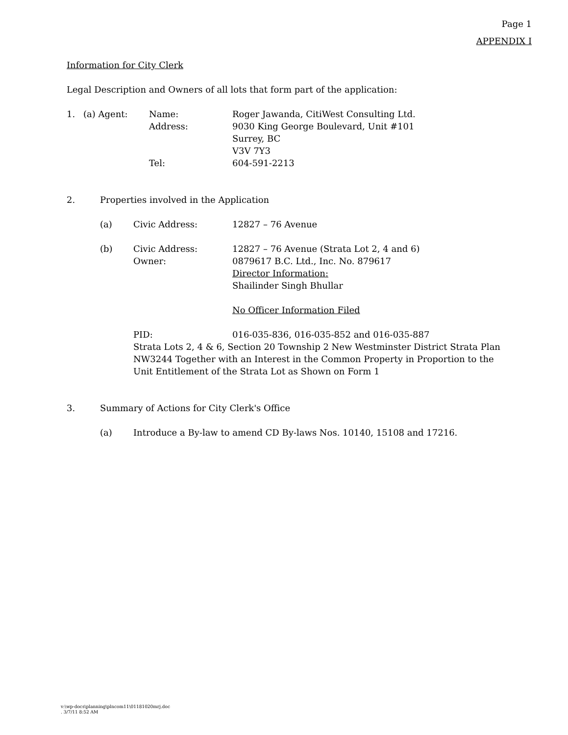Page 1
APPENDIX I
Information for City Clerk
Legal Description and Owners of all lots that form part of the application:
1. (a) Agent: Name:
Address:
Tel:
Roger Jawanda, CitiWest Consulting Ltd.
9030 King George Boulevard, Unit #101
Surrey, BC
V3V 7Y3
604-591-2213
2. Properties involved in the Application
(a) Civic Address: 12827 – 76 Avenue
(b) Civic Address:
Owner:
12827 – 76 Avenue (Strata Lot 2, 4 and 6)
0879617 B.C. Ltd., Inc. No. 879617
Director Information:
Shailinder Singh Bhullar
No Officer Information Filed
PID: 016-035-836, 016-035-852 and 016-035-887
Strata Lots 2, 4 & 6, Section 20 Township 2 New Westminster District Strata Plan NW3244 Together with an Interest in the Common Property in Proportion to the Unit Entitlement of the Strata Lot as Shown on Form 1
3. Summary of Actions for City Clerk's Office
(a) Introduce a By-law to amend CD By-laws Nos. 10140, 15108 and 17216.
v:\wp-docs\planning\plncom11\01181020mrj.doc
. 3/7/11 8:52 AM